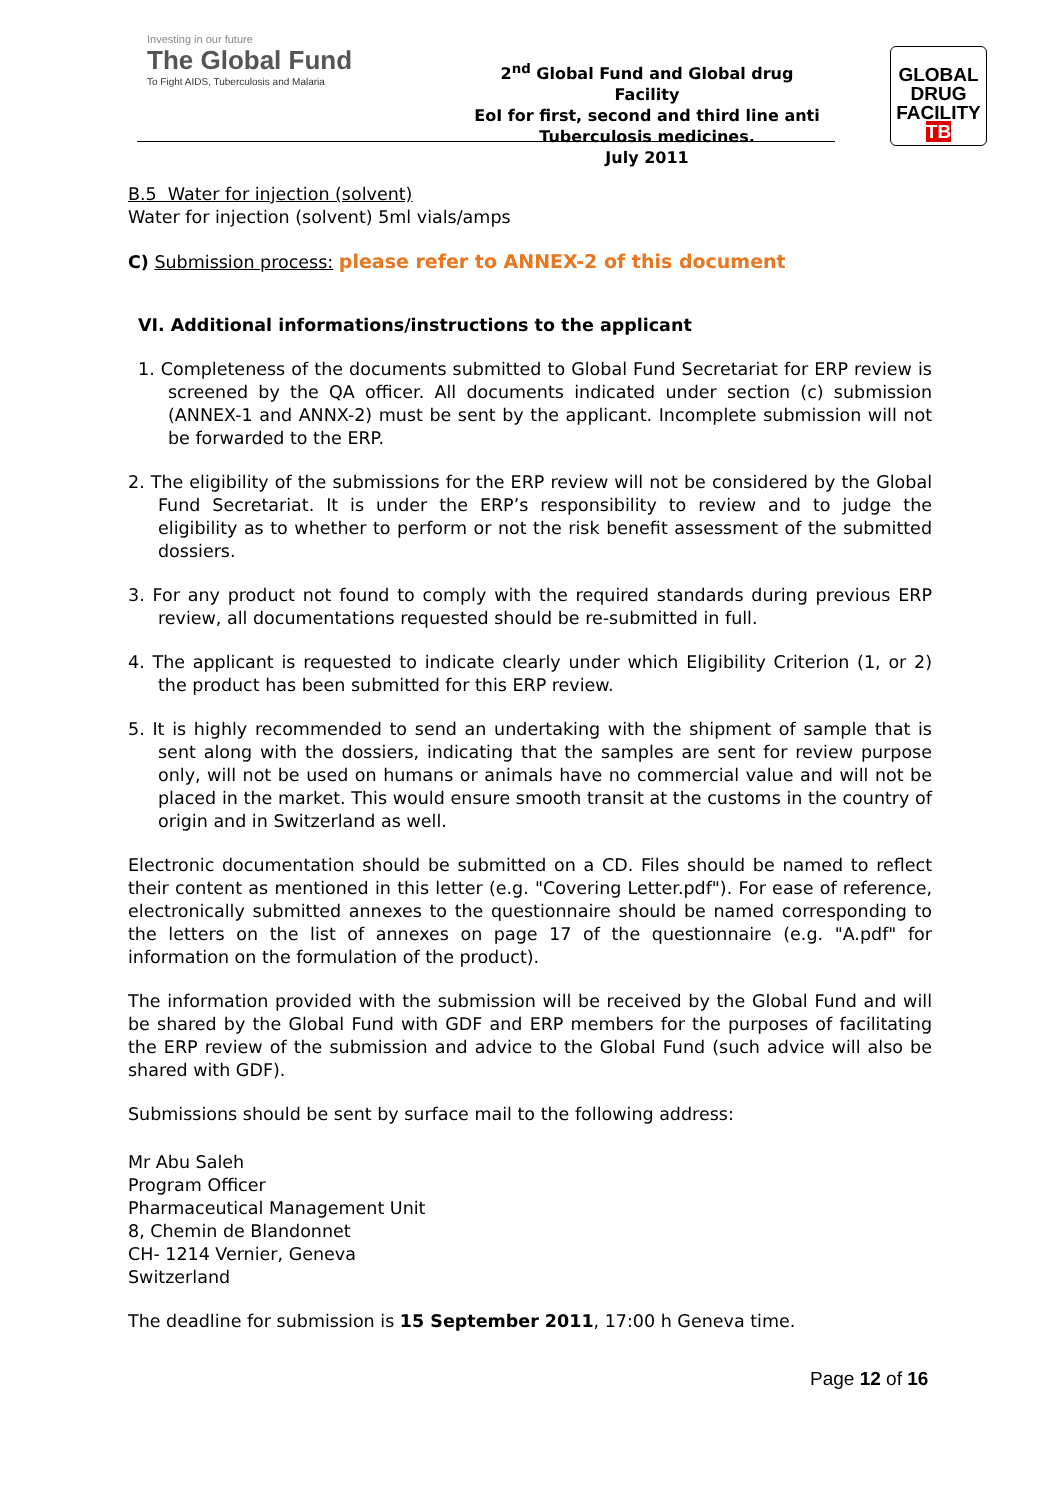Investing in our future
The Global Fund
To Fight AIDS, Tuberculosis and Malaria
2<sup>nd</sup> Global Fund and Global drug Facility
EoI for first, second and third line anti Tuberculosis medicines.
July 2011
GLOBAL
DRUG
FACILITY
TB
B.5 Water for injection (solvent)
Water for injection (solvent) 5ml vials/amps
C) Submission process: please refer to ANNEX-2 of this document
VI. Additional informations/instructions to the applicant
1. Completeness of the documents submitted to Global Fund Secretariat for ERP review is screened by the QA officer. All documents indicated under section (c) submission (ANNEX-1 and ANNX-2) must be sent by the applicant. Incomplete submission will not be forwarded to the ERP.
2. The eligibility of the submissions for the ERP review will not be considered by the Global Fund Secretariat. It is under the ERP’s responsibility to review and to judge the eligibility as to whether to perform or not the risk benefit assessment of the submitted dossiers.
3. For any product not found to comply with the required standards during previous ERP review, all documentations requested should be re-submitted in full.
4. The applicant is requested to indicate clearly under which Eligibility Criterion (1, or 2) the product has been submitted for this ERP review.
5. It is highly recommended to send an undertaking with the shipment of sample that is sent along with the dossiers, indicating that the samples are sent for review purpose only, will not be used on humans or animals have no commercial value and will not be placed in the market. This would ensure smooth transit at the customs in the country of origin and in Switzerland as well.
Electronic documentation should be submitted on a CD. Files should be named to reflect their content as mentioned in this letter (e.g. "Covering Letter.pdf"). For ease of reference, electronically submitted annexes to the questionnaire should be named corresponding to the letters on the list of annexes on page 17 of the questionnaire (e.g. "A.pdf" for information on the formulation of the product).
The information provided with the submission will be received by the Global Fund and will be shared by the Global Fund with GDF and ERP members for the purposes of facilitating the ERP review of the submission and advice to the Global Fund (such advice will also be shared with GDF).
Submissions should be sent by surface mail to the following address:
Mr Abu Saleh
Program Officer
Pharmaceutical Management Unit
8, Chemin de Blandonnet
CH- 1214 Vernier, Geneva
Switzerland
The deadline for submission is 15 September 2011, 17:00 h Geneva time.
Page 12 of 16